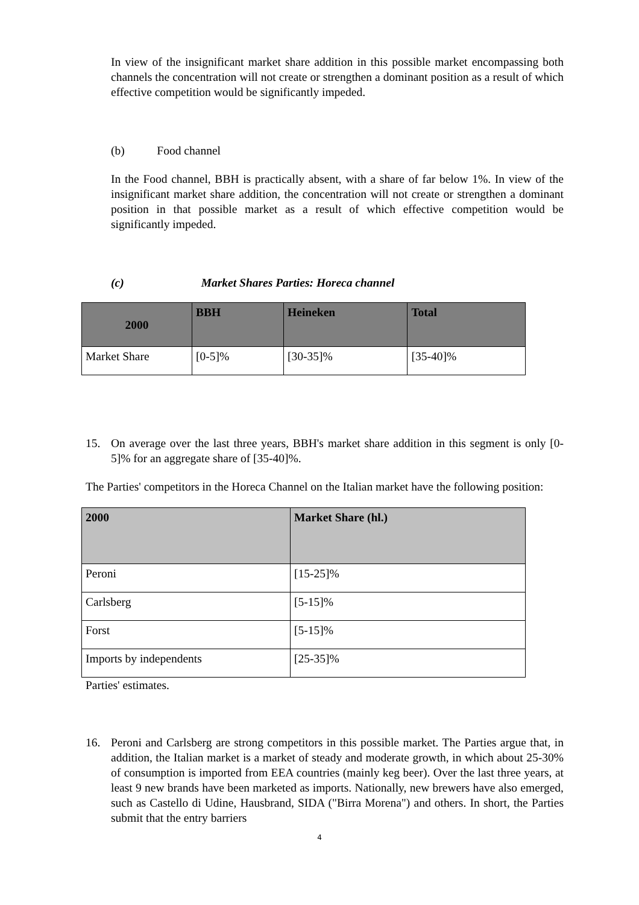In view of the insignificant market share addition in this possible market encompassing both channels the concentration will not create or strengthen a dominant position as a result of which effective competition would be significantly impeded.
(b) Food channel
In the Food channel, BBH is practically absent, with a share of far below 1%. In view of the insignificant market share addition, the concentration will not create or strengthen a dominant position in that possible market as a result of which effective competition would be significantly impeded.
(c) Market Shares Parties: Horeca channel
| 2000 | BBH | Heineken | Total |
| --- | --- | --- | --- |
| Market Share | [0-5]% | [30-35]% | [35-40]% |
15. On average over the last three years, BBH's market share addition in this segment is only [0-5]% for an aggregate share of [35-40]%.
The Parties' competitors in the Horeca Channel on the Italian market have the following position:
| 2000 | Market Share (hl.) |
| --- | --- |
| Peroni | [15-25]% |
| Carlsberg | [5-15]% |
| Forst | [5-15]% |
| Imports by independents | [25-35]% |
Parties' estimates.
16. Peroni and Carlsberg are strong competitors in this possible market. The Parties argue that, in addition, the Italian market is a market of steady and moderate growth, in which about 25-30% of consumption is imported from EEA countries (mainly keg beer). Over the last three years, at least 9 new brands have been marketed as imports. Nationally, new brewers have also emerged, such as Castello di Udine, Hausbrand, SIDA ("Birra Morena") and others. In short, the Parties submit that the entry barriers
4